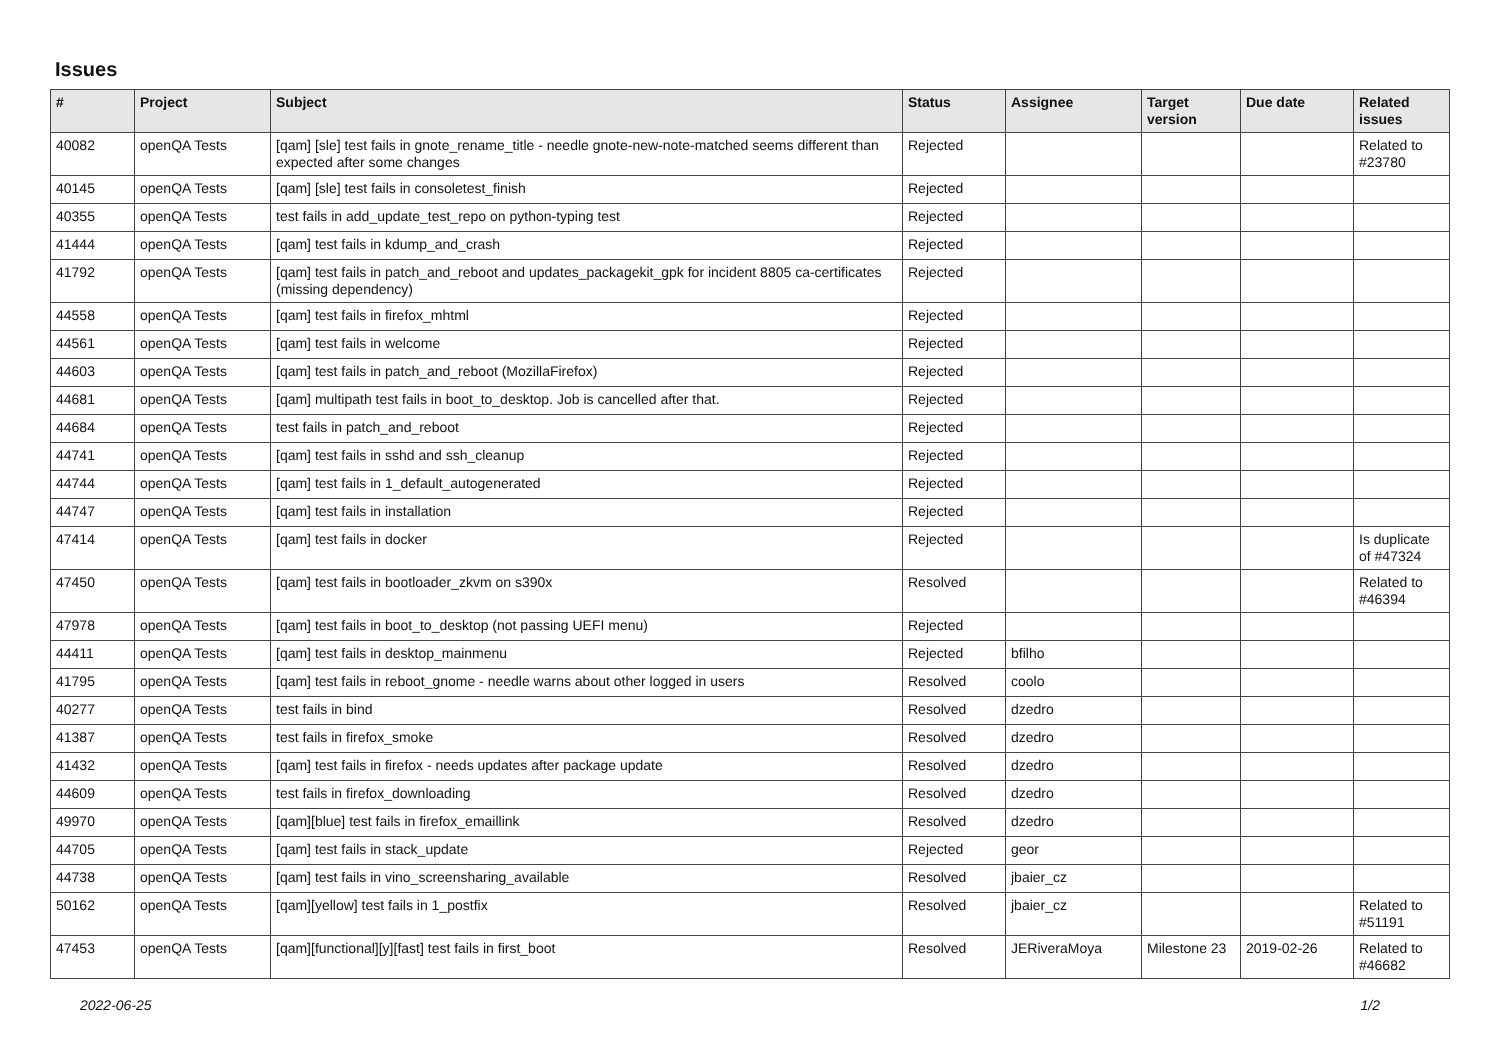Issues
| # | Project | Subject | Status | Assignee | Target version | Due date | Related issues |
| --- | --- | --- | --- | --- | --- | --- | --- |
| 40082 | openQA Tests | [qam] [sle] test fails in gnote_rename_title - needle gnote-new-note-matched seems different than expected after some changes | Rejected | | | | Related to #23780 |
| 40145 | openQA Tests | [qam] [sle] test fails in consoletest_finish | Rejected | | | | |
| 40355 | openQA Tests | test fails in add_update_test_repo on python-typing test | Rejected | | | | |
| 41444 | openQA Tests | [qam] test fails in kdump_and_crash | Rejected | | | | |
| 41792 | openQA Tests | [qam] test fails in patch_and_reboot and updates_packagekit_gpk for incident 8805 ca-certificates (missing dependency) | Rejected | | | | |
| 44558 | openQA Tests | [qam] test fails in firefox_mhtml | Rejected | | | | |
| 44561 | openQA Tests | [qam] test fails in welcome | Rejected | | | | |
| 44603 | openQA Tests | [qam] test fails in patch_and_reboot (MozillaFirefox) | Rejected | | | | |
| 44681 | openQA Tests | [qam] multipath test fails in boot_to_desktop. Job is cancelled after that. | Rejected | | | | |
| 44684 | openQA Tests | test fails in patch_and_reboot | Rejected | | | | |
| 44741 | openQA Tests | [qam] test fails in sshd and ssh_cleanup | Rejected | | | | |
| 44744 | openQA Tests | [qam] test fails in 1_default_autogenerated | Rejected | | | | |
| 44747 | openQA Tests | [qam] test fails in installation | Rejected | | | | |
| 47414 | openQA Tests | [qam] test fails in docker | Rejected | | | | Is duplicate of #47324 |
| 47450 | openQA Tests | [qam] test fails in bootloader_zkvm on s390x | Resolved | | | | Related to #46394 |
| 47978 | openQA Tests | [qam] test fails in boot_to_desktop (not passing UEFI menu) | Rejected | | | | |
| 44411 | openQA Tests | [qam] test fails in desktop_mainmenu | Rejected | bfilho | | | |
| 41795 | openQA Tests | [qam] test fails in reboot_gnome - needle warns about other logged in users | Resolved | coolo | | | |
| 40277 | openQA Tests | test fails in bind | Resolved | dzedro | | | |
| 41387 | openQA Tests | test fails in firefox_smoke | Resolved | dzedro | | | |
| 41432 | openQA Tests | [qam] test fails in firefox - needs updates after package update | Resolved | dzedro | | | |
| 44609 | openQA Tests | test fails in firefox_downloading | Resolved | dzedro | | | |
| 49970 | openQA Tests | [qam][blue] test fails in firefox_emaillink | Resolved | dzedro | | | |
| 44705 | openQA Tests | [qam] test fails in stack_update | Rejected | geor | | | |
| 44738 | openQA Tests | [qam] test fails in vino_screensharing_available | Resolved | jbaier_cz | | | |
| 50162 | openQA Tests | [qam][yellow] test fails in 1_postfix | Resolved | jbaier_cz | | | Related to #51191 |
| 47453 | openQA Tests | [qam][functional][y][fast] test fails in first_boot | Resolved | JERiveraMoya | Milestone 23 | 2019-02-26 | Related to #46682 |
2022-06-25 1/2